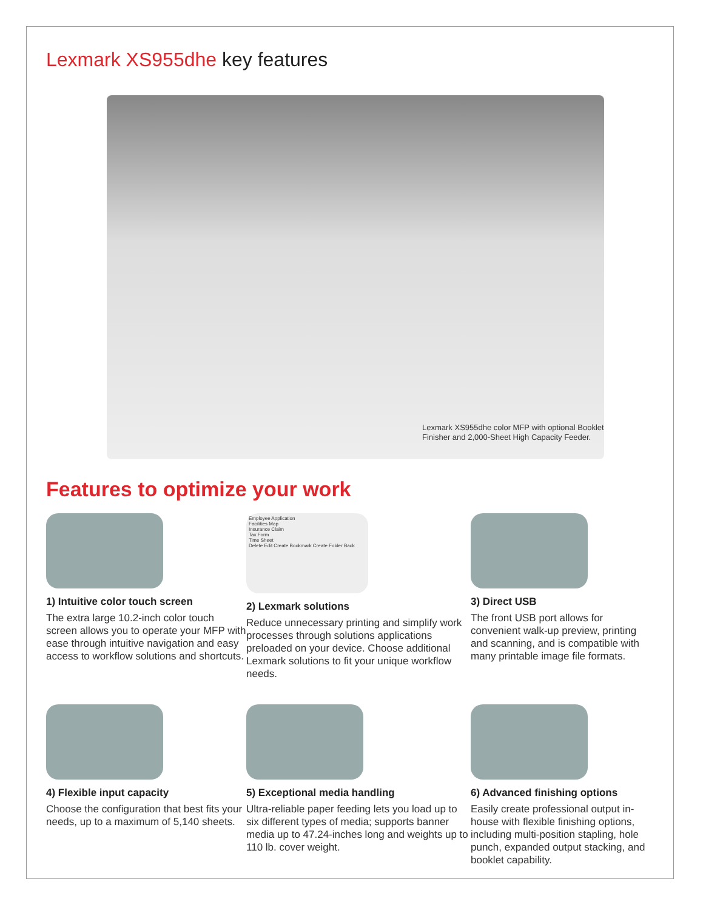Lexmark XS955dhe key features
Lexmark XS955dhe color MFP with optional Booklet
Finisher and 2,000-Sheet High Capacity Feeder.
Features to optimize your work
1) Intuitive color touch screen
The extra large 10.2-inch color touch screen allows you to operate your MFP with ease through intuitive navigation and easy access to workflow solutions and shortcuts.
Employee Application
Facilities Map
Insurance Claim
Tax Form
Time Sheet
Delete Edit Create Bookmark Create Folder Back
2) Lexmark solutions
Reduce unnecessary printing and simplify work processes through solutions applications preloaded on your device. Choose additional Lexmark solutions to fit your unique workflow needs.
3) Direct USB
The front USB port allows for convenient walk-up preview, printing and scanning, and is compatible with many printable image file formats.
4) Flexible input capacity
Choose the configuration that best fits your needs, up to a maximum of 5,140 sheets.
5) Exceptional media handling
Ultra-reliable paper feeding lets you load up to six different types of media; supports banner media up to 47.24-inches long and weights up to 110 lb. cover weight.
6) Advanced finishing options
Easily create professional output in-house with flexible finishing options, including multi-position stapling, hole punch, expanded output stacking, and booklet capability.